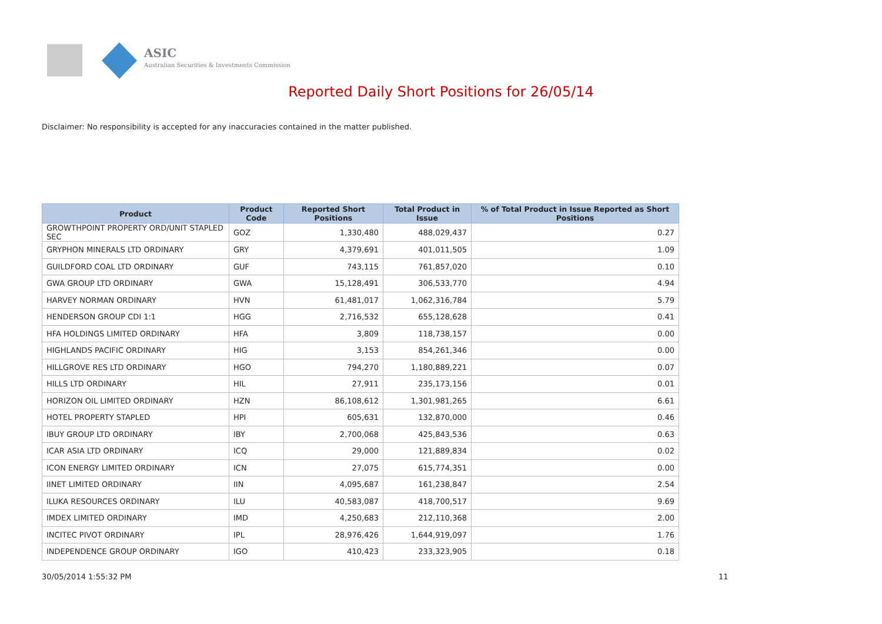ASIC
Australian Securities & Investments Commission
Reported Daily Short Positions for 26/05/14
Disclaimer: No responsibility is accepted for any inaccuracies contained in the matter published.
| Product | Product Code | Reported Short Positions | Total Product in Issue | % of Total Product in Issue Reported as Short Positions |
| --- | --- | --- | --- | --- |
| GROWTHPOINT PROPERTY ORD/UNIT STAPLED SEC | GOZ | 1,330,480 | 488,029,437 | 0.27 |
| GRYPHON MINERALS LTD ORDINARY | GRY | 4,379,691 | 401,011,505 | 1.09 |
| GUILDFORD COAL LTD ORDINARY | GUF | 743,115 | 761,857,020 | 0.10 |
| GWA GROUP LTD ORDINARY | GWA | 15,128,491 | 306,533,770 | 4.94 |
| HARVEY NORMAN ORDINARY | HVN | 61,481,017 | 1,062,316,784 | 5.79 |
| HENDERSON GROUP CDI 1:1 | HGG | 2,716,532 | 655,128,628 | 0.41 |
| HFA HOLDINGS LIMITED ORDINARY | HFA | 3,809 | 118,738,157 | 0.00 |
| HIGHLANDS PACIFIC ORDINARY | HIG | 3,153 | 854,261,346 | 0.00 |
| HILLGROVE RES LTD ORDINARY | HGO | 794,270 | 1,180,889,221 | 0.07 |
| HILLS LTD ORDINARY | HIL | 27,911 | 235,173,156 | 0.01 |
| HORIZON OIL LIMITED ORDINARY | HZN | 86,108,612 | 1,301,981,265 | 6.61 |
| HOTEL PROPERTY STAPLED | HPI | 605,631 | 132,870,000 | 0.46 |
| IBUY GROUP LTD ORDINARY | IBY | 2,700,068 | 425,843,536 | 0.63 |
| ICAR ASIA LTD ORDINARY | ICQ | 29,000 | 121,889,834 | 0.02 |
| ICON ENERGY LIMITED ORDINARY | ICN | 27,075 | 615,774,351 | 0.00 |
| IINET LIMITED ORDINARY | IIN | 4,095,687 | 161,238,847 | 2.54 |
| ILUKA RESOURCES ORDINARY | ILU | 40,583,087 | 418,700,517 | 9.69 |
| IMDEX LIMITED ORDINARY | IMD | 4,250,683 | 212,110,368 | 2.00 |
| INCITEC PIVOT ORDINARY | IPL | 28,976,426 | 1,644,919,097 | 1.76 |
| INDEPENDENCE GROUP ORDINARY | IGO | 410,423 | 233,323,905 | 0.18 |
30/05/2014 1:55:32 PM 11